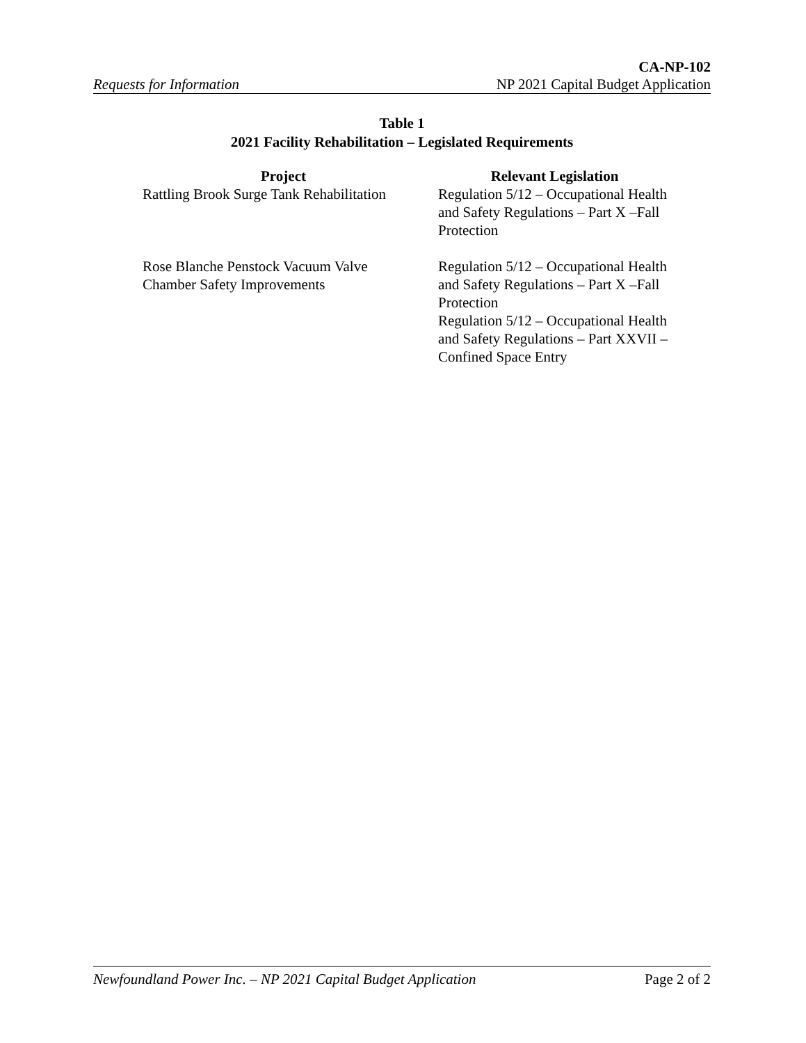CA-NP-102
Requests for Information NP 2021 Capital Budget Application
Table 1
2021 Facility Rehabilitation – Legislated Requirements
| Project | Relevant Legislation |
| --- | --- |
| Rattling Brook Surge Tank Rehabilitation | Regulation 5/12 – Occupational Health and Safety Regulations – Part X –Fall Protection |
| Rose Blanche Penstock Vacuum Valve Chamber Safety Improvements | Regulation 5/12 – Occupational Health and Safety Regulations – Part X –Fall Protection Regulation 5/12 – Occupational Health and Safety Regulations – Part XXVII – Confined Space Entry |
Newfoundland Power Inc. – NP 2021 Capital Budget Application Page 2 of 2